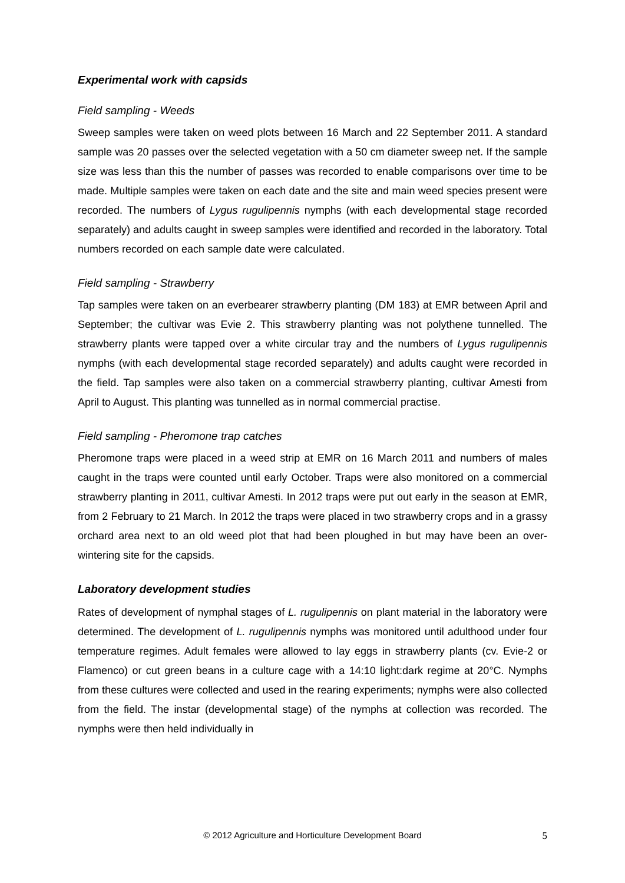Experimental work with capsids
Field sampling - Weeds
Sweep samples were taken on weed plots between 16 March and 22 September 2011. A standard sample was 20 passes over the selected vegetation with a 50 cm diameter sweep net. If the sample size was less than this the number of passes was recorded to enable comparisons over time to be made. Multiple samples were taken on each date and the site and main weed species present were recorded. The numbers of Lygus rugulipennis nymphs (with each developmental stage recorded separately) and adults caught in sweep samples were identified and recorded in the laboratory. Total numbers recorded on each sample date were calculated.
Field sampling - Strawberry
Tap samples were taken on an everbearer strawberry planting (DM 183) at EMR between April and September; the cultivar was Evie 2. This strawberry planting was not polythene tunnelled. The strawberry plants were tapped over a white circular tray and the numbers of Lygus rugulipennis nymphs (with each developmental stage recorded separately) and adults caught were recorded in the field. Tap samples were also taken on a commercial strawberry planting, cultivar Amesti from April to August. This planting was tunnelled as in normal commercial practise.
Field sampling - Pheromone trap catches
Pheromone traps were placed in a weed strip at EMR on 16 March 2011 and numbers of males caught in the traps were counted until early October. Traps were also monitored on a commercial strawberry planting in 2011, cultivar Amesti. In 2012 traps were put out early in the season at EMR, from 2 February to 21 March. In 2012 the traps were placed in two strawberry crops and in a grassy orchard area next to an old weed plot that had been ploughed in but may have been an over-wintering site for the capsids.
Laboratory development studies
Rates of development of nymphal stages of L. rugulipennis on plant material in the laboratory were determined. The development of L. rugulipennis nymphs was monitored until adulthood under four temperature regimes. Adult females were allowed to lay eggs in strawberry plants (cv. Evie-2 or Flamenco) or cut green beans in a culture cage with a 14:10 light:dark regime at 20°C. Nymphs from these cultures were collected and used in the rearing experiments; nymphs were also collected from the field. The instar (developmental stage) of the nymphs at collection was recorded. The nymphs were then held individually in
© 2012 Agriculture and Horticulture Development Board
5